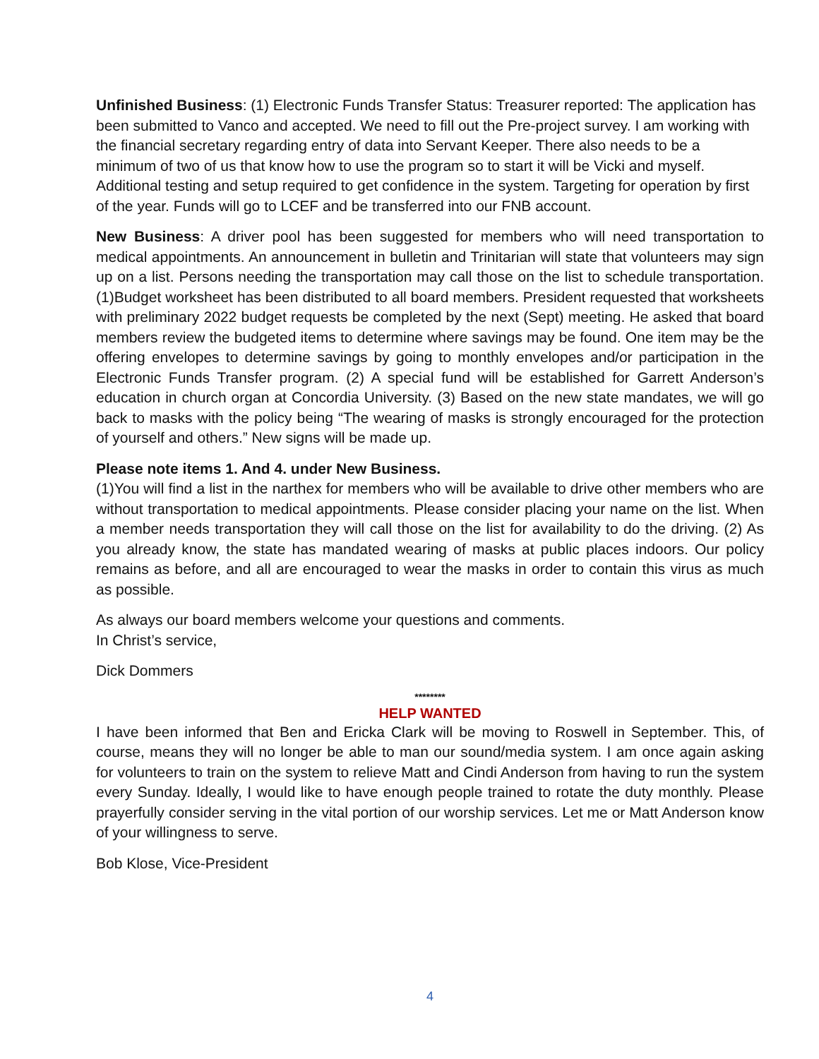Unfinished Business: (1) Electronic Funds Transfer Status: Treasurer reported: The application has been submitted to Vanco and accepted. We need to fill out the Pre-project survey. I am working with the financial secretary regarding entry of data into Servant Keeper. There also needs to be a minimum of two of us that know how to use the program so to start it will be Vicki and myself. Additional testing and setup required to get confidence in the system. Targeting for operation by first of the year. Funds will go to LCEF and be transferred into our FNB account.
New Business: A driver pool has been suggested for members who will need transportation to medical appointments. An announcement in bulletin and Trinitarian will state that volunteers may sign up on a list. Persons needing the transportation may call those on the list to schedule transportation. (1)Budget worksheet has been distributed to all board members. President requested that worksheets with preliminary 2022 budget requests be completed by the next (Sept) meeting. He asked that board members review the budgeted items to determine where savings may be found. One item may be the offering envelopes to determine savings by going to monthly envelopes and/or participation in the Electronic Funds Transfer program. (2) A special fund will be established for Garrett Anderson’s education in church organ at Concordia University. (3) Based on the new state mandates, we will go back to masks with the policy being “The wearing of masks is strongly encouraged for the protection of yourself and others.” New signs will be made up.
Please note items 1. And 4. under New Business.
(1)You will find a list in the narthex for members who will be available to drive other members who are without transportation to medical appointments. Please consider placing your name on the list. When a member needs transportation they will call those on the list for availability to do the driving. (2) As you already know, the state has mandated wearing of masks at public places indoors. Our policy remains as before, and all are encouraged to wear the masks in order to contain this virus as much as possible.
As always our board members welcome your questions and comments.
In Christ’s service,
Dick Dommers
********
HELP WANTED
I have been informed that Ben and Ericka Clark will be moving to Roswell in September. This, of course, means they will no longer be able to man our sound/media system. I am once again asking for volunteers to train on the system to relieve Matt and Cindi Anderson from having to run the system every Sunday. Ideally, I would like to have enough people trained to rotate the duty monthly. Please prayerfully consider serving in the vital portion of our worship services. Let me or Matt Anderson know of your willingness to serve.
Bob Klose, Vice-President
4